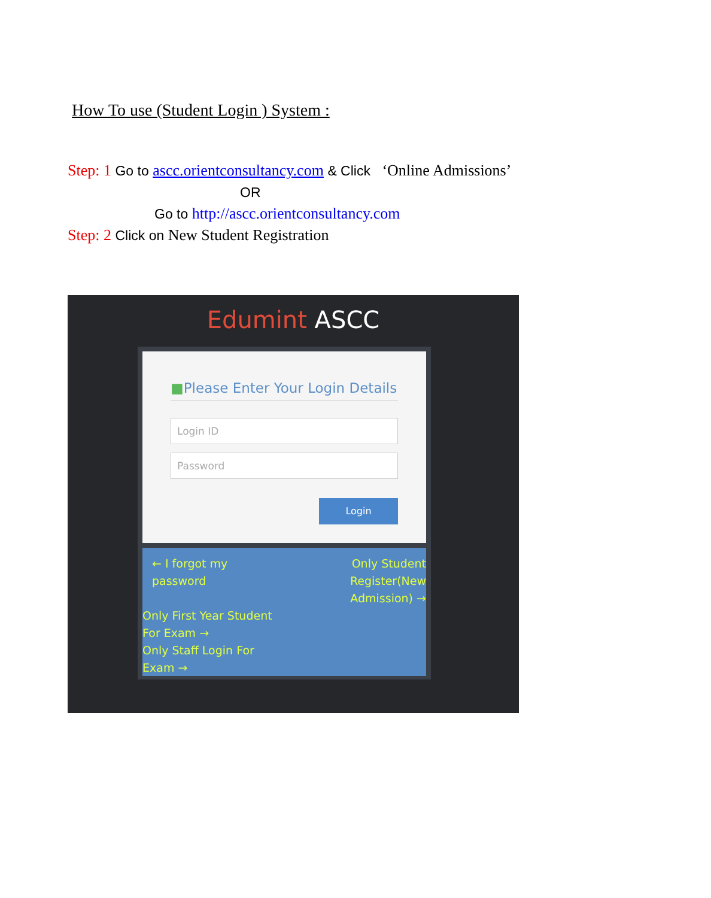How To use (Student Login ) System :
Step: 1 Go to ascc.orientconsultancy.com & Click ‘Online Admissions’
OR
Go to http://ascc.orientconsultancy.com
Step: 2 Click on New Student Registration
Edumint ASCC
■Please Enter Your Login Details
Login ID
Password
Login
← I forgot my password
Only Student Register(New Admission) →
Only First Year Student For Exam →
Only Staff Login For Exam →